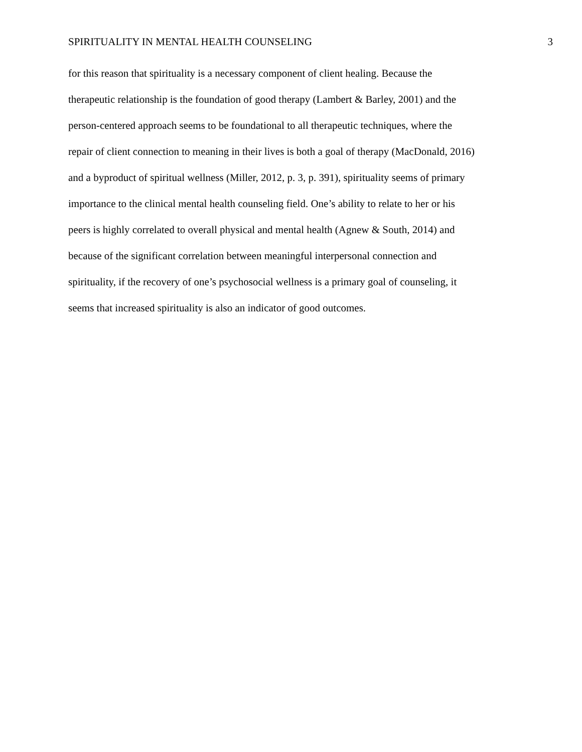SPIRITUALITY IN MENTAL HEALTH COUNSELING 3
for this reason that spirituality is a necessary component of client healing. Because the
therapeutic relationship is the foundation of good therapy (Lambert & Barley, 2001) and the
person-centered approach seems to be foundational to all therapeutic techniques, where the
repair of client connection to meaning in their lives is both a goal of therapy (MacDonald, 2016)
and a byproduct of spiritual wellness (Miller, 2012, p. 3, p. 391), spirituality seems of primary
importance to the clinical mental health counseling field. One’s ability to relate to her or his
peers is highly correlated to overall physical and mental health (Agnew & South, 2014) and
because of the significant correlation between meaningful interpersonal connection and
spirituality, if the recovery of one’s psychosocial wellness is a primary goal of counseling, it
seems that increased spirituality is also an indicator of good outcomes.